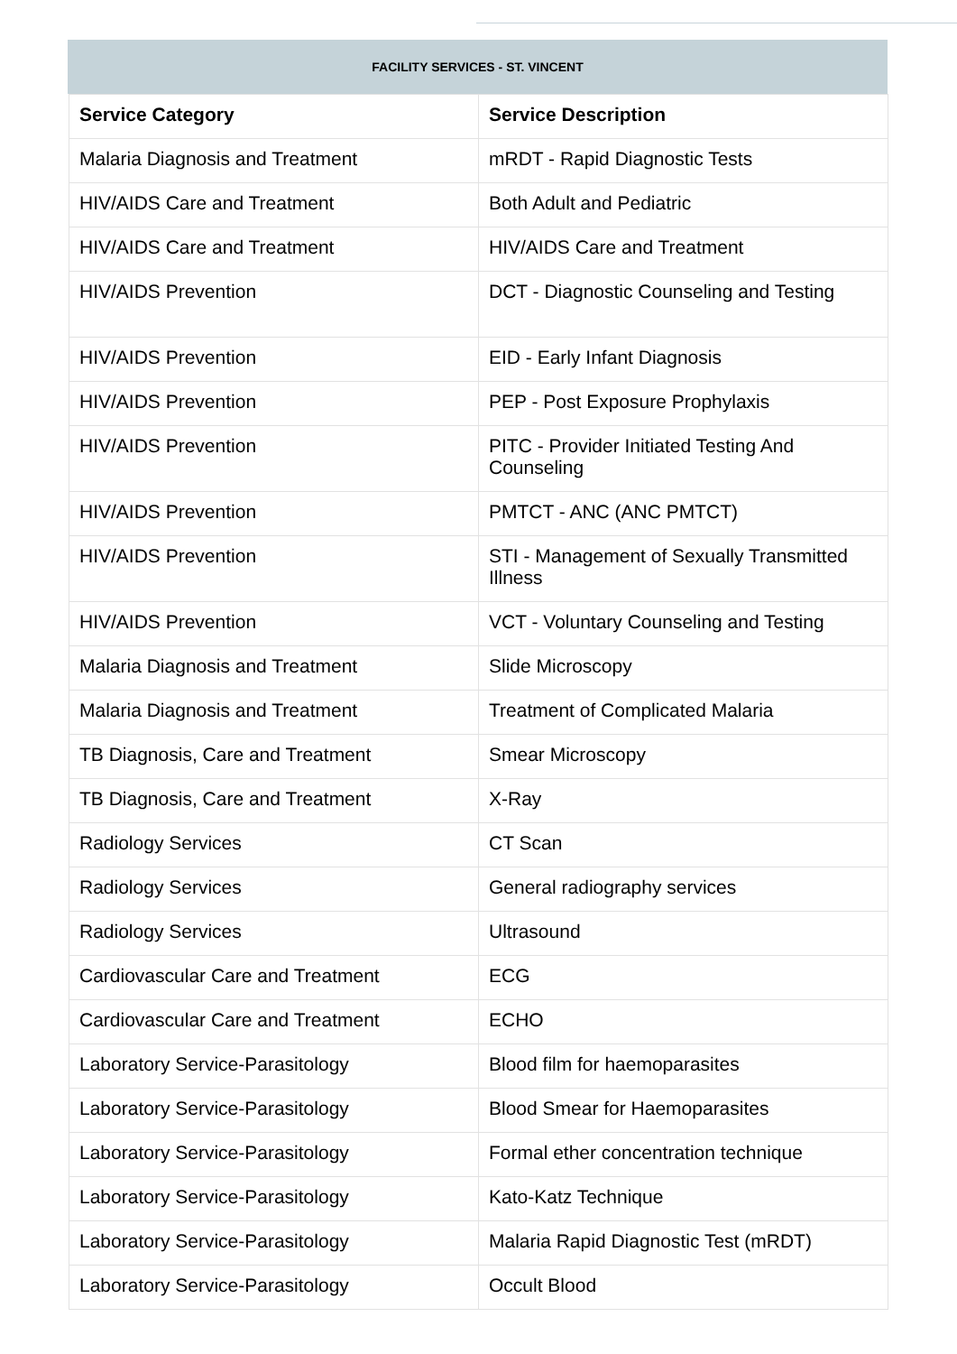FACILITY SERVICES - ST. VINCENT
| Service Category | Service Description |
| --- | --- |
| Malaria Diagnosis and Treatment | mRDT - Rapid Diagnostic Tests |
| HIV/AIDS Care and Treatment | Both Adult and Pediatric |
| HIV/AIDS Care and Treatment | HIV/AIDS Care and Treatment |
| HIV/AIDS Prevention | DCT - Diagnostic Counseling and Testing |
| HIV/AIDS Prevention | EID - Early Infant Diagnosis |
| HIV/AIDS Prevention | PEP - Post Exposure Prophylaxis |
| HIV/AIDS Prevention | PITC - Provider Initiated Testing And Counseling |
| HIV/AIDS Prevention | PMTCT - ANC (ANC PMTCT) |
| HIV/AIDS Prevention | STI - Management of Sexually Transmitted Illness |
| HIV/AIDS Prevention | VCT - Voluntary Counseling and Testing |
| Malaria Diagnosis and Treatment | Slide Microscopy |
| Malaria Diagnosis and Treatment | Treatment of Complicated Malaria |
| TB Diagnosis, Care and Treatment | Smear Microscopy |
| TB Diagnosis, Care and Treatment | X-Ray |
| Radiology Services | CT Scan |
| Radiology Services | General radiography services |
| Radiology Services | Ultrasound |
| Cardiovascular Care and Treatment | ECG |
| Cardiovascular Care and Treatment | ECHO |
| Laboratory Service-Parasitology | Blood film for haemoparasites |
| Laboratory Service-Parasitology | Blood Smear for Haemoparasites |
| Laboratory Service-Parasitology | Formal ether concentration technique |
| Laboratory Service-Parasitology | Kato-Katz Technique |
| Laboratory Service-Parasitology | Malaria Rapid Diagnostic Test (mRDT) |
| Laboratory Service-Parasitology | Occult Blood |